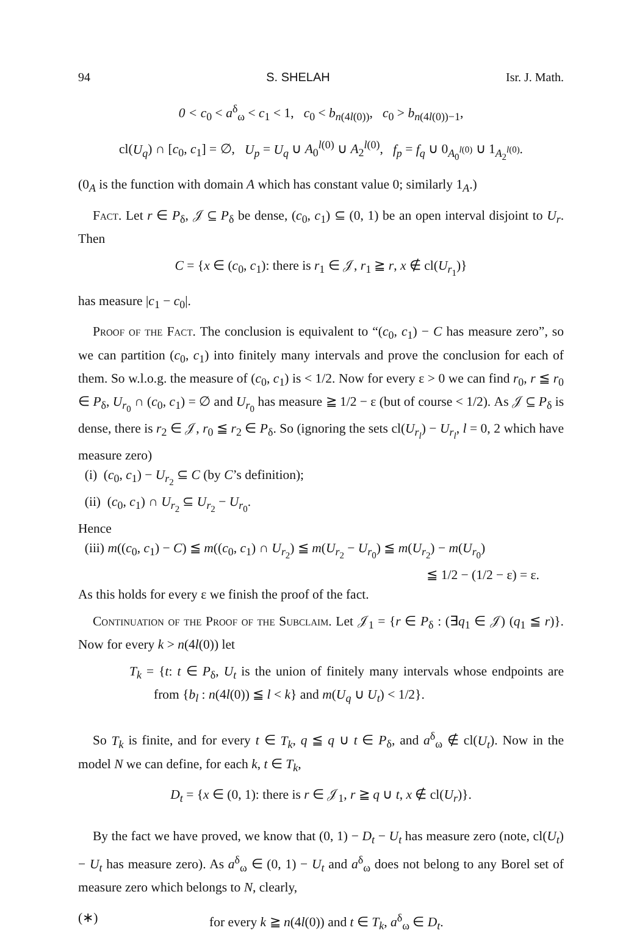94 S. SHELAH Isr. J. Math.
0 < c<sub>0</sub> < a<sup>δ</sup><sub>ω</sub> < c<sub>1</sub> < 1, c<sub>0</sub> < b<sub>n(4l(0))</sub>, c<sub>0</sub> > b<sub>n(4l(0))−1</sub>,
cl(U<sub>q</sub>) ∩ [c<sub>0</sub>, c<sub>1</sub>] = ∅, U<sub>p</sub> = U<sub>q</sub> ∪ A<sub>0</sub><sup>l(0)</sup> ∪ A<sub>2</sub><sup>l(0)</sup>, f<sub>p</sub> = f<sub>q</sub> ∪ 0<sub>A<sub>0</sub><sup>l(0)</sup></sub> ∪ 1<sub>A<sub>2</sub><sup>l(0)</sup></sub>.
(0<sub>A</sub> is the function with domain A which has constant value 0; similarly 1<sub>A</sub>.)
Fact. Let r ∈ P<sub>δ</sub>, 𝒥 ⊆ P<sub>δ</sub> be dense, (c<sub>0</sub>, c<sub>1</sub>) ⊆ (0, 1) be an open interval disjoint to U<sub>r</sub>. Then
C = {x ∈ (c<sub>0</sub>, c<sub>1</sub>): there is r<sub>1</sub> ∈ 𝒥, r<sub>1</sub> ≧ r, x ∉ cl(U<sub>r<sub>1</sub></sub>)}
has measure |c<sub>1</sub> − c<sub>0</sub>|.
Proof of the Fact. The conclusion is equivalent to “(c<sub>0</sub>, c<sub>1</sub>) − C has measure zero”, so we can partition (c<sub>0</sub>, c<sub>1</sub>) into finitely many intervals and prove the conclusion for each of them. So w.l.o.g. the measure of (c<sub>0</sub>, c<sub>1</sub>) is < 1/2. Now for every ε > 0 we can find r<sub>0</sub>, r ≦ r<sub>0</sub> ∈ P<sub>δ</sub>, U<sub>r<sub>0</sub></sub> ∩ (c<sub>0</sub>, c<sub>1</sub>) = ∅ and U<sub>r<sub>0</sub></sub> has measure ≧ 1/2 − ε (but of course < 1/2). As 𝒥 ⊆ P<sub>δ</sub> is dense, there is r<sub>2</sub> ∈ 𝒥, r<sub>0</sub> ≦ r<sub>2</sub> ∈ P<sub>δ</sub>. So (ignoring the sets cl(U<sub>r<sub>l</sub></sub>) − U<sub>r<sub>l</sub></sub>, l = 0, 2 which have measure zero)
(i) (c<sub>0</sub>, c<sub>1</sub>) − U<sub>r<sub>2</sub></sub> ⊆ C (by C’s definition);
(ii) (c<sub>0</sub>, c<sub>1</sub>) ∩ U<sub>r<sub>2</sub></sub> ⊆ U<sub>r<sub>2</sub></sub> − U<sub>r<sub>0</sub></sub>.
Hence
(iii) m((c<sub>0</sub>, c<sub>1</sub>) − C) ≦ m((c<sub>0</sub>, c<sub>1</sub>) ∩ U<sub>r<sub>2</sub></sub>) ≦ m(U<sub>r<sub>2</sub></sub> − U<sub>r<sub>0</sub></sub>) ≦ m(U<sub>r<sub>2</sub></sub>) − m(U<sub>r<sub>0</sub></sub>)
≦ 1/2 − (1/2 − ε) = ε.
As this holds for every ε we finish the proof of the fact.
Continuation of the Proof of the Subclaim. Let 𝒥<sub>1</sub> = {r ∈ P<sub>δ</sub> : (∃q<sub>1</sub> ∈ 𝒥) (q<sub>1</sub> ≦ r)}. Now for every k > n(4l(0)) let
T<sub>k</sub> = {t: t ∈ P<sub>δ</sub>, U<sub>t</sub> is the union of finitely many intervals whose endpoints are from {b<sub>l</sub> : n(4l(0)) ≦ l < k} and m(U<sub>q</sub> ∪ U<sub>t</sub>) < 1/2}.
So T<sub>k</sub> is finite, and for every t ∈ T<sub>k</sub>, q ≦ q ∪ t ∈ P<sub>δ</sub>, and a<sup>δ</sup><sub>ω</sub> ∉ cl(U<sub>t</sub>). Now in the model N we can define, for each k, t ∈ T<sub>k</sub>,
D<sub>t</sub> = {x ∈ (0, 1): there is r ∈ 𝒥<sub>1</sub>, r ≧ q ∪ t, x ∉ cl(U<sub>r</sub>)}.
By the fact we have proved, we know that (0, 1) − D<sub>t</sub> − U<sub>t</sub> has measure zero (note, cl(U<sub>t</sub>) − U<sub>t</sub> has measure zero). As a<sup>δ</sup><sub>ω</sub> ∈ (0, 1) − U<sub>t</sub> and a<sup>δ</sup><sub>ω</sub> does not belong to any Borel set of measure zero which belongs to N, clearly,
(∗) for every k ≧ n(4l(0)) and t ∈ T<sub>k</sub>, a<sup>δ</sup><sub>ω</sub> ∈ D<sub>t</sub>.